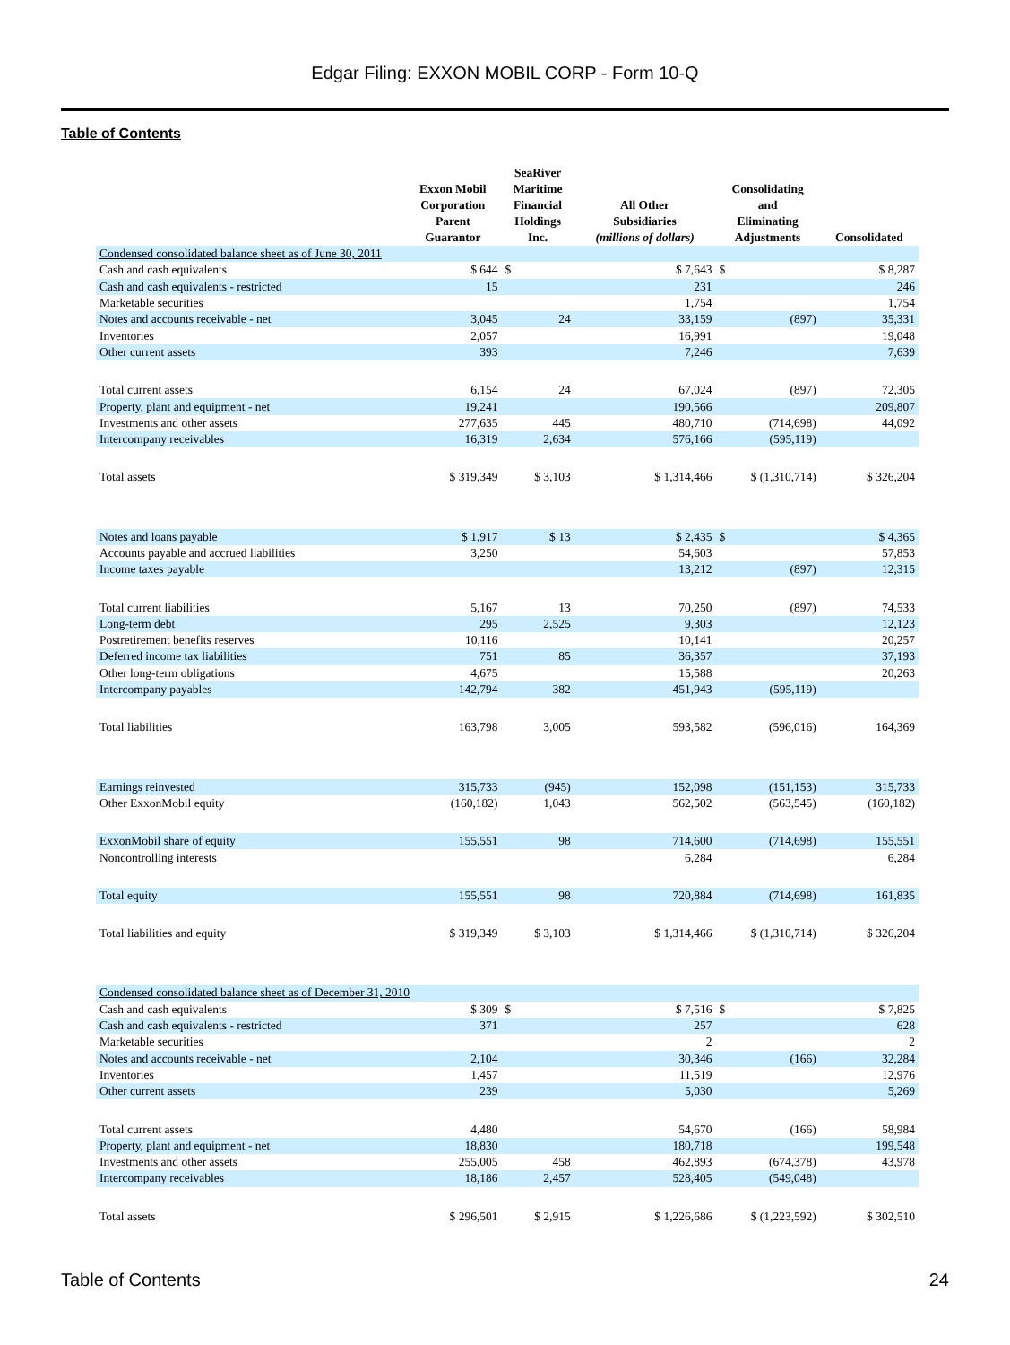Edgar Filing: EXXON MOBIL CORP - Form 10-Q
Table of Contents
| | Exxon Mobil Corporation Parent Guarantor | SeaRiver Maritime Financial Holdings Inc. | All Other Subsidiaries (millions of dollars) | Consolidating and Eliminating Adjustments | Consolidated |
| --- | --- | --- | --- | --- | --- |
| Condensed consolidated balance sheet as of June 30, 2011 | | | | | |
| Cash and cash equivalents | $ 644 | $ | $ 7,643 | $ | $ 8,287 |
| Cash and cash equivalents - restricted | 15 | | 231 | | 246 |
| Marketable securities | | | 1,754 | | 1,754 |
| Notes and accounts receivable - net | 3,045 | 24 | 33,159 | (897) | 35,331 |
| Inventories | 2,057 | | 16,991 | | 19,048 |
| Other current assets | 393 | | 7,246 | | 7,639 |
| Total current assets | 6,154 | 24 | 67,024 | (897) | 72,305 |
| Property, plant and equipment - net | 19,241 | | 190,566 | | 209,807 |
| Investments and other assets | 277,635 | 445 | 480,710 | (714,698) | 44,092 |
| Intercompany receivables | 16,319 | 2,634 | 576,166 | (595,119) | |
| Total assets | $ 319,349 | $ 3,103 | $ 1,314,466 | $ (1,310,714) | $ 326,204 |
| Notes and loans payable | $ 1,917 | $ 13 | $ 2,435 | $ | $ 4,365 |
| Accounts payable and accrued liabilities | 3,250 | | 54,603 | | 57,853 |
| Income taxes payable | | | 13,212 | (897) | 12,315 |
| Total current liabilities | 5,167 | 13 | 70,250 | (897) | 74,533 |
| Long-term debt | 295 | 2,525 | 9,303 | | 12,123 |
| Postretirement benefits reserves | 10,116 | | 10,141 | | 20,257 |
| Deferred income tax liabilities | 751 | 85 | 36,357 | | 37,193 |
| Other long-term obligations | 4,675 | | 15,588 | | 20,263 |
| Intercompany payables | 142,794 | 382 | 451,943 | (595,119) | |
| Total liabilities | 163,798 | 3,005 | 593,582 | (596,016) | 164,369 |
| Earnings reinvested | 315,733 | (945) | 152,098 | (151,153) | 315,733 |
| Other ExxonMobil equity | (160,182) | 1,043 | 562,502 | (563,545) | (160,182) |
| ExxonMobil share of equity | 155,551 | 98 | 714,600 | (714,698) | 155,551 |
| Noncontrolling interests | | | 6,284 | | 6,284 |
| Total equity | 155,551 | 98 | 720,884 | (714,698) | 161,835 |
| Total liabilities and equity | $ 319,349 | $ 3,103 | $ 1,314,466 | $ (1,310,714) | $ 326,204 |
| Condensed consolidated balance sheet as of December 31, 2010 | | | | | |
| Cash and cash equivalents | $ 309 | $ | $ 7,516 | $ | $ 7,825 |
| Cash and cash equivalents - restricted | 371 | | 257 | | 628 |
| Marketable securities | | | 2 | | 2 |
| Notes and accounts receivable - net | 2,104 | | 30,346 | (166) | 32,284 |
| Inventories | 1,457 | | 11,519 | | 12,976 |
| Other current assets | 239 | | 5,030 | | 5,269 |
| Total current assets | 4,480 | | 54,670 | (166) | 58,984 |
| Property, plant and equipment - net | 18,830 | | 180,718 | | 199,548 |
| Investments and other assets | 255,005 | 458 | 462,893 | (674,378) | 43,978 |
| Intercompany receivables | 18,186 | 2,457 | 528,405 | (549,048) | |
| Total assets | $ 296,501 | $ 2,915 | $ 1,226,686 | $ (1,223,592) | $ 302,510 |
Table of Contents 24